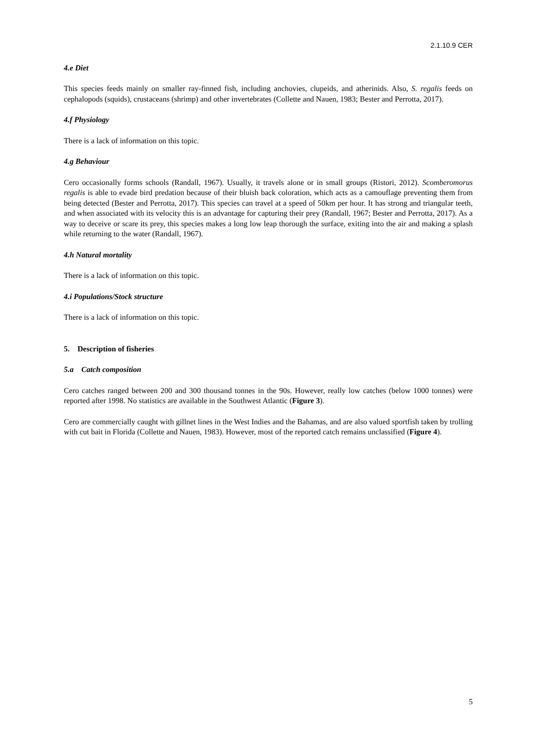2.1.10.9 CER
4.e Diet
This species feeds mainly on smaller ray-finned fish, including anchovies, clupeids, and atherinids. Also, S. regalis feeds on cephalopods (squids), crustaceans (shrimp) and other invertebrates (Collette and Nauen, 1983; Bester and Perrotta, 2017).
4.f Physiology
There is a lack of information on this topic.
4.g Behaviour
Cero occasionally forms schools (Randall, 1967). Usually, it travels alone or in small groups (Ristori, 2012). Scomberomorus regalis is able to evade bird predation because of their bluish back coloration, which acts as a camouflage preventing them from being detected (Bester and Perrotta, 2017). This species can travel at a speed of 50km per hour. It has strong and triangular teeth, and when associated with its velocity this is an advantage for capturing their prey (Randall, 1967; Bester and Perrotta, 2017). As a way to deceive or scare its prey, this species makes a long low leap thorough the surface, exiting into the air and making a splash while returning to the water (Randall, 1967).
4.h Natural mortality
There is a lack of information on this topic.
4.i Populations/Stock structure
There is a lack of information on this topic.
5. Description of fisheries
5.a Catch composition
Cero catches ranged between 200 and 300 thousand tonnes in the 90s. However, really low catches (below 1000 tonnes) were reported after 1998. No statistics are available in the Southwest Atlantic (Figure 3).
Cero are commercially caught with gillnet lines in the West Indies and the Bahamas, and are also valued sportfish taken by trolling with cut bait in Florida (Collette and Nauen, 1983). However, most of the reported catch remains unclassified (Figure 4).
5